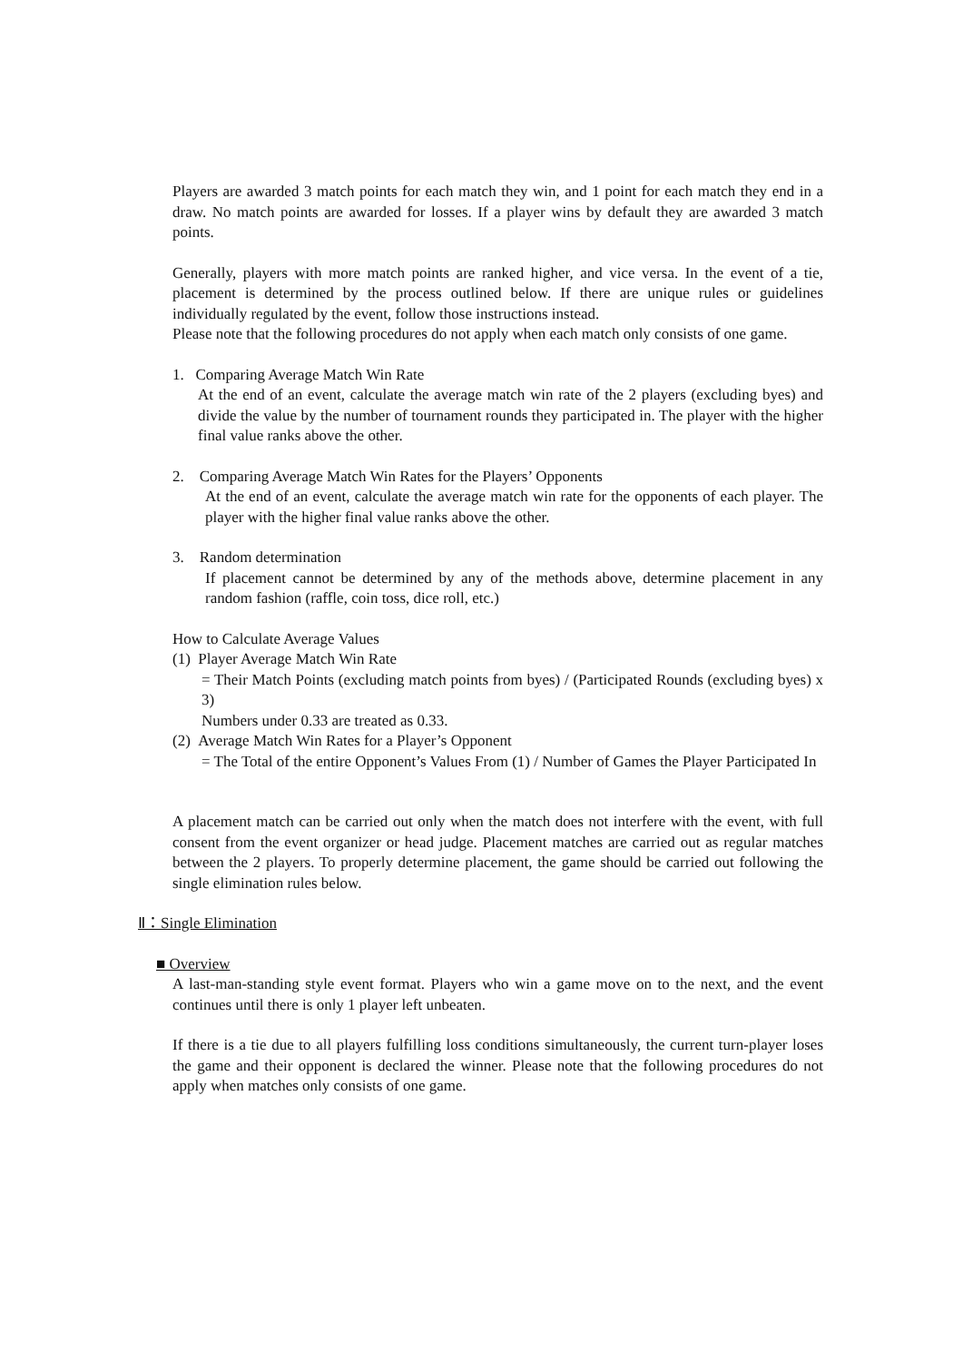Players are awarded 3 match points for each match they win, and 1 point for each match they end in a draw. No match points are awarded for losses. If a player wins by default they are awarded 3 match points.
Generally, players with more match points are ranked higher, and vice versa. In the event of a tie, placement is determined by the process outlined below. If there are unique rules or guidelines individually regulated by the event, follow those instructions instead.
Please note that the following procedures do not apply when each match only consists of one game.
1. Comparing Average Match Win Rate
At the end of an event, calculate the average match win rate of the 2 players (excluding byes) and divide the value by the number of tournament rounds they participated in. The player with the higher final value ranks above the other.
2. Comparing Average Match Win Rates for the Players’ Opponents
At the end of an event, calculate the average match win rate for the opponents of each player. The player with the higher final value ranks above the other.
3. Random determination
If placement cannot be determined by any of the methods above, determine placement in any random fashion (raffle, coin toss, dice roll, etc.)
How to Calculate Average Values
(1) Player Average Match Win Rate
= Their Match Points (excluding match points from byes) / (Participated Rounds (excluding byes) x 3)
Numbers under 0.33 are treated as 0.33.
(2) Average Match Win Rates for a Player’s Opponent
= The Total of the entire Opponent’s Values From (1) / Number of Games the Player Participated In
A placement match can be carried out only when the match does not interfere with the event, with full consent from the event organizer or head judge. Placement matches are carried out as regular matches between the 2 players. To properly determine placement, the game should be carried out following the single elimination rules below.
Ⅱ：Single Elimination
■ Overview
A last-man-standing style event format. Players who win a game move on to the next, and the event continues until there is only 1 player left unbeaten.
If there is a tie due to all players fulfilling loss conditions simultaneously, the current turn-player loses the game and their opponent is declared the winner. Please note that the following procedures do not apply when matches only consists of one game.